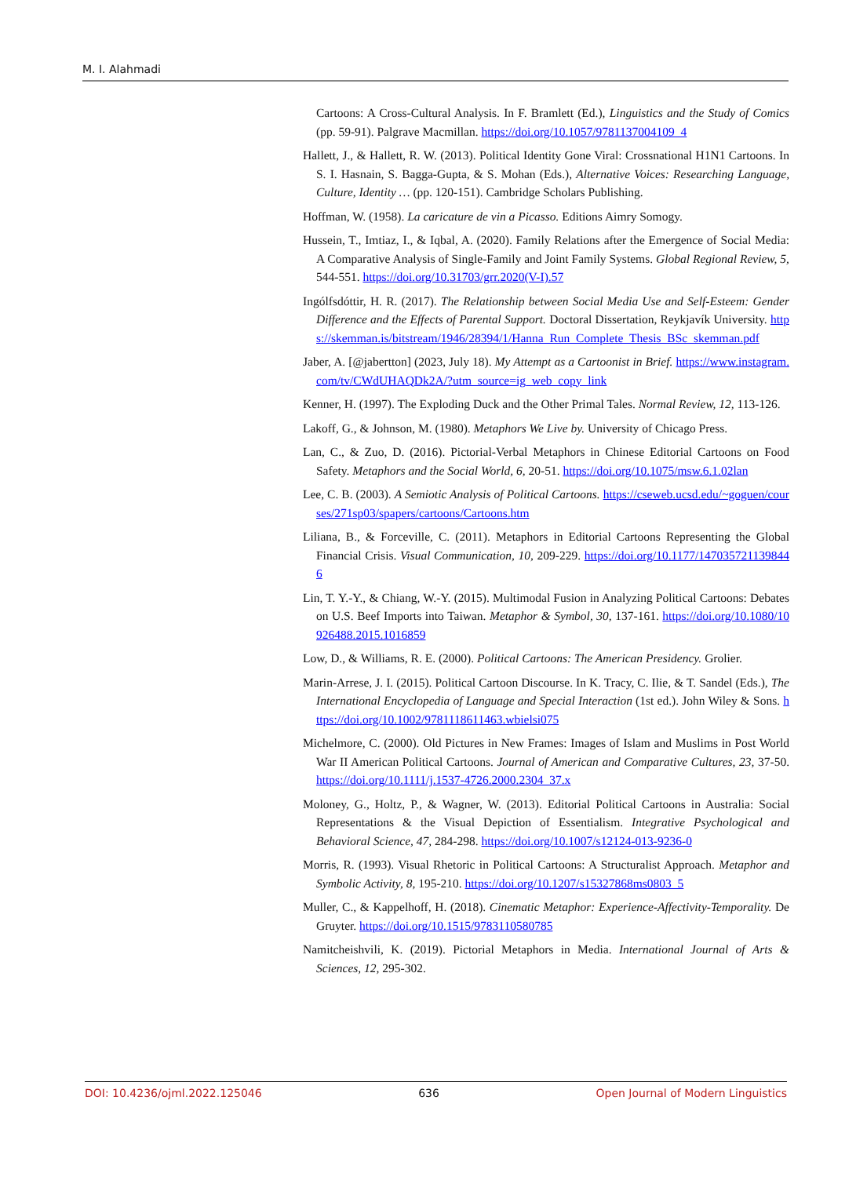M. I. Alahmadi
Cartoons: A Cross-Cultural Analysis. In F. Bramlett (Ed.), Linguistics and the Study of Comics (pp. 59-91). Palgrave Macmillan. https://doi.org/10.1057/9781137004109_4
Hallett, J., & Hallett, R. W. (2013). Political Identity Gone Viral: Crossnational H1N1 Cartoons. In S. I. Hasnain, S. Bagga-Gupta, & S. Mohan (Eds.), Alternative Voices: Researching Language, Culture, Identity … (pp. 120-151). Cambridge Scholars Publishing.
Hoffman, W. (1958). La caricature de vin a Picasso. Editions Aimry Somogy.
Hussein, T., Imtiaz, I., & Iqbal, A. (2020). Family Relations after the Emergence of Social Media: A Comparative Analysis of Single-Family and Joint Family Systems. Global Regional Review, 5, 544-551. https://doi.org/10.31703/grr.2020(V-I).57
Ingólfsdóttir, H. R. (2017). The Relationship between Social Media Use and Self-Esteem: Gender Difference and the Effects of Parental Support. Doctoral Dissertation, Reykjavík University. https://skemman.is/bitstream/1946/28394/1/Hanna_Run_Complete_Thesis_BSc_skemman.pdf
Jaber, A. [@jabertton] (2023, July 18). My Attempt as a Cartoonist in Brief. https://www.instagram.com/tv/CWdUHAQDk2A/?utm_source=ig_web_copy_link
Kenner, H. (1997). The Exploding Duck and the Other Primal Tales. Normal Review, 12, 113-126.
Lakoff, G., & Johnson, M. (1980). Metaphors We Live by. University of Chicago Press.
Lan, C., & Zuo, D. (2016). Pictorial-Verbal Metaphors in Chinese Editorial Cartoons on Food Safety. Metaphors and the Social World, 6, 20-51. https://doi.org/10.1075/msw.6.1.02lan
Lee, C. B. (2003). A Semiotic Analysis of Political Cartoons. https://cseweb.ucsd.edu/~goguen/courses/271sp03/spapers/cartoons/Cartoons.htm
Liliana, B., & Forceville, C. (2011). Metaphors in Editorial Cartoons Representing the Global Financial Crisis. Visual Communication, 10, 209-229. https://doi.org/10.1177/1470357211398446
Lin, T. Y.-Y., & Chiang, W.-Y. (2015). Multimodal Fusion in Analyzing Political Cartoons: Debates on U.S. Beef Imports into Taiwan. Metaphor & Symbol, 30, 137-161. https://doi.org/10.1080/10926488.2015.1016859
Low, D., & Williams, R. E. (2000). Political Cartoons: The American Presidency. Grolier.
Marin-Arrese, J. I. (2015). Political Cartoon Discourse. In K. Tracy, C. Ilie, & T. Sandel (Eds.), The International Encyclopedia of Language and Special Interaction (1st ed.). John Wiley & Sons. https://doi.org/10.1002/9781118611463.wbielsi075
Michelmore, C. (2000). Old Pictures in New Frames: Images of Islam and Muslims in Post World War II American Political Cartoons. Journal of American and Comparative Cultures, 23, 37-50. https://doi.org/10.1111/j.1537-4726.2000.2304_37.x
Moloney, G., Holtz, P., & Wagner, W. (2013). Editorial Political Cartoons in Australia: Social Representations & the Visual Depiction of Essentialism. Integrative Psychological and Behavioral Science, 47, 284-298. https://doi.org/10.1007/s12124-013-9236-0
Morris, R. (1993). Visual Rhetoric in Political Cartoons: A Structuralist Approach. Metaphor and Symbolic Activity, 8, 195-210. https://doi.org/10.1207/s15327868ms0803_5
Muller, C., & Kappelhoff, H. (2018). Cinematic Metaphor: Experience-Affectivity-Temporality. De Gruyter. https://doi.org/10.1515/9783110580785
Namitcheishvili, K. (2019). Pictorial Metaphors in Media. International Journal of Arts & Sciences, 12, 295-302.
DOI: 10.4236/ojml.2022.125046 636 Open Journal of Modern Linguistics